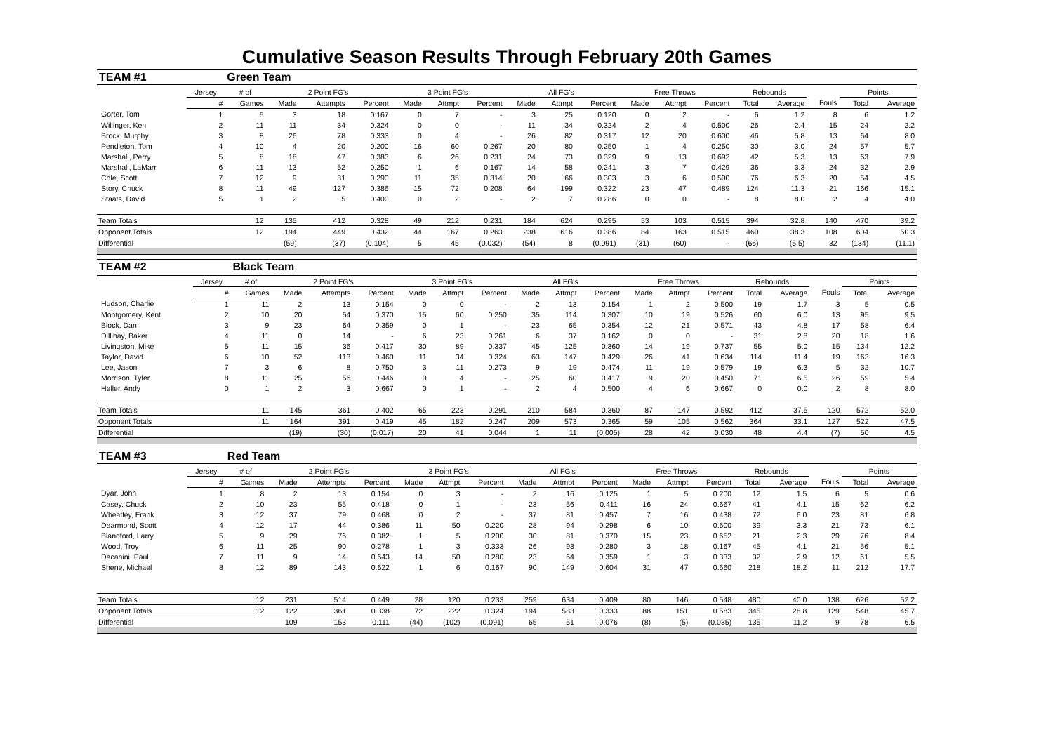Cumulative Season Results Through February 20th Games
| TEAM #1 | | Green Team | | | | | | | | | | | | | | | | | |
| | Jersey | # of | 2 Point FG's | | | 3 Point FG's | | | All FG's | | | Free Throws | | | Rebounds | | | Points | |
| | # | Games | Made | Attempts | Percent | Made | Attmpt | Percent | Made | Attmpt | Percent | Made | Attmpt | Percent | Total | Average | Fouls | Total | Average |
| Gorter, Tom | 1 | 5 | 3 | 18 | 0.167 | 0 | 7 | - | 3 | 25 | 0.120 | 0 | 2 | - | 6 | 1.2 | 8 | 6 | 1.2 |
| Willinger, Ken | 2 | 11 | 11 | 34 | 0.324 | 0 | 0 | - | 11 | 34 | 0.324 | 2 | 4 | 0.500 | 26 | 2.4 | 15 | 24 | 2.2 |
| Brock, Murphy | 3 | 8 | 26 | 78 | 0.333 | 0 | 4 | - | 26 | 82 | 0.317 | 12 | 20 | 0.600 | 46 | 5.8 | 13 | 64 | 8.0 |
| Pendleton, Tom | 4 | 10 | 4 | 20 | 0.200 | 16 | 60 | 0.267 | 20 | 80 | 0.250 | 1 | 4 | 0.250 | 30 | 3.0 | 24 | 57 | 5.7 |
| Marshall, Perry | 5 | 8 | 18 | 47 | 0.383 | 6 | 26 | 0.231 | 24 | 73 | 0.329 | 9 | 13 | 0.692 | 42 | 5.3 | 13 | 63 | 7.9 |
| Marshall, LaMarr | 6 | 11 | 13 | 52 | 0.250 | 1 | 6 | 0.167 | 14 | 58 | 0.241 | 3 | 7 | 0.429 | 36 | 3.3 | 24 | 32 | 2.9 |
| Cole, Scott | 7 | 12 | 9 | 31 | 0.290 | 11 | 35 | 0.314 | 20 | 66 | 0.303 | 3 | 6 | 0.500 | 76 | 6.3 | 20 | 54 | 4.5 |
| Story, Chuck | 8 | 11 | 49 | 127 | 0.386 | 15 | 72 | 0.208 | 64 | 199 | 0.322 | 23 | 47 | 0.489 | 124 | 11.3 | 21 | 166 | 15.1 |
| Staats, David | 5 | 1 | 2 | 5 | 0.400 | 0 | 2 | - | 2 | 7 | 0.286 | 0 | 0 | - | 8 | 8.0 | 2 | 4 | 4.0 |
| Team Totals | | 12 | 135 | 412 | 0.328 | 49 | 212 | 0.231 | 184 | 624 | 0.295 | 53 | 103 | 0.515 | 394 | 32.8 | 140 | 470 | 39.2 |
| Opponent Totals | | 12 | 194 | 449 | 0.432 | 44 | 167 | 0.263 | 238 | 616 | 0.386 | 84 | 163 | 0.515 | 460 | 38.3 | 108 | 604 | 50.3 |
| Differential | | | (59) | (37) | (0.104) | 5 | 45 | (0.032) | (54) | 8 | (0.091) | (31) | (60) | - | (66) | (5.5) | 32 | (134) | (11.1) |
| TEAM #2 | | Black Team | | | | | | | | | | | | | | | | | |
| | Jersey | # of | 2 Point FG's | | | 3 Point FG's | | | All FG's | | | Free Throws | | | Rebounds | | | Points | |
| | # | Games | Made | Attempts | Percent | Made | Attmpt | Percent | Made | Attmpt | Percent | Made | Attmpt | Percent | Total | Average | Fouls | Total | Average |
| Hudson, Charlie | 1 | 11 | 2 | 13 | 0.154 | 0 | 0 | - | 2 | 13 | 0.154 | 1 | 2 | 0.500 | 19 | 1.7 | 3 | 5 | 0.5 |
| Montgomery, Kent | 2 | 10 | 20 | 54 | 0.370 | 15 | 60 | 0.250 | 35 | 114 | 0.307 | 10 | 19 | 0.526 | 60 | 6.0 | 13 | 95 | 9.5 |
| Block, Dan | 3 | 9 | 23 | 64 | 0.359 | 0 | 1 | - | 23 | 65 | 0.354 | 12 | 21 | 0.571 | 43 | 4.8 | 17 | 58 | 6.4 |
| Dillihay, Baker | 4 | 11 | 0 | 14 | - | 6 | 23 | 0.261 | 6 | 37 | 0.162 | 0 | 0 | - | 31 | 2.8 | 20 | 18 | 1.6 |
| Livingston, Mike | 5 | 11 | 15 | 36 | 0.417 | 30 | 89 | 0.337 | 45 | 125 | 0.360 | 14 | 19 | 0.737 | 55 | 5.0 | 15 | 134 | 12.2 |
| Taylor, David | 6 | 10 | 52 | 113 | 0.460 | 11 | 34 | 0.324 | 63 | 147 | 0.429 | 26 | 41 | 0.634 | 114 | 11.4 | 19 | 163 | 16.3 |
| Lee, Jason | 7 | 3 | 6 | 8 | 0.750 | 3 | 11 | 0.273 | 9 | 19 | 0.474 | 11 | 19 | 0.579 | 19 | 6.3 | 5 | 32 | 10.7 |
| Morrison, Tyler | 8 | 11 | 25 | 56 | 0.446 | 0 | 4 | - | 25 | 60 | 0.417 | 9 | 20 | 0.450 | 71 | 6.5 | 26 | 59 | 5.4 |
| Heller, Andy | 0 | 1 | 2 | 3 | 0.667 | 0 | 1 | - | 2 | 4 | 0.500 | 4 | 6 | 0.667 | 0 | 0.0 | 2 | 8 | 8.0 |
| Team Totals | | 11 | 145 | 361 | 0.402 | 65 | 223 | 0.291 | 210 | 584 | 0.360 | 87 | 147 | 0.592 | 412 | 37.5 | 120 | 572 | 52.0 |
| Opponent Totals | | 11 | 164 | 391 | 0.419 | 45 | 182 | 0.247 | 209 | 573 | 0.365 | 59 | 105 | 0.562 | 364 | 33.1 | 127 | 522 | 47.5 |
| Differential | | | (19) | (30) | (0.017) | 20 | 41 | 0.044 | 1 | 11 | (0.005) | 28 | 42 | 0.030 | 48 | 4.4 | (7) | 50 | 4.5 |
| TEAM #3 | | Red Team | | | | | | | | | | | | | | | | | |
| | Jersey | # of | 2 Point FG's | | | 3 Point FG's | | | All FG's | | | Free Throws | | | Rebounds | | | Points | |
| | # | Games | Made | Attempts | Percent | Made | Attmpt | Percent | Made | Attmpt | Percent | Made | Attmpt | Percent | Total | Average | Fouls | Total | Average |
| Dyar, John | 1 | 8 | 2 | 13 | 0.154 | 0 | 3 | - | 2 | 16 | 0.125 | 1 | 5 | 0.200 | 12 | 1.5 | 6 | 5 | 0.6 |
| Casey, Chuck | 2 | 10 | 23 | 55 | 0.418 | 0 | 1 | - | 23 | 56 | 0.411 | 16 | 24 | 0.667 | 41 | 4.1 | 15 | 62 | 6.2 |
| Wheatley, Frank | 3 | 12 | 37 | 79 | 0.468 | 0 | 2 | - | 37 | 81 | 0.457 | 7 | 16 | 0.438 | 72 | 6.0 | 23 | 81 | 6.8 |
| Dearmond, Scott | 4 | 12 | 17 | 44 | 0.386 | 11 | 50 | 0.220 | 28 | 94 | 0.298 | 6 | 10 | 0.600 | 39 | 3.3 | 21 | 73 | 6.1 |
| Blandford, Larry | 5 | 9 | 29 | 76 | 0.382 | 1 | 5 | 0.200 | 30 | 81 | 0.370 | 15 | 23 | 0.652 | 21 | 2.3 | 29 | 76 | 8.4 |
| Wood, Troy | 6 | 11 | 25 | 90 | 0.278 | 1 | 3 | 0.333 | 26 | 93 | 0.280 | 3 | 18 | 0.167 | 45 | 4.1 | 21 | 56 | 5.1 |
| Decanini, Paul | 7 | 11 | 9 | 14 | 0.643 | 14 | 50 | 0.280 | 23 | 64 | 0.359 | 1 | 3 | 0.333 | 32 | 2.9 | 12 | 61 | 5.5 |
| Shene, Michael | 8 | 12 | 89 | 143 | 0.622 | 1 | 6 | 0.167 | 90 | 149 | 0.604 | 31 | 47 | 0.660 | 218 | 18.2 | 11 | 212 | 17.7 |
| Team Totals | | 12 | 231 | 514 | 0.449 | 28 | 120 | 0.233 | 259 | 634 | 0.409 | 80 | 146 | 0.548 | 480 | 40.0 | 138 | 626 | 52.2 |
| Opponent Totals | | 12 | 122 | 361 | 0.338 | 72 | 222 | 0.324 | 194 | 583 | 0.333 | 88 | 151 | 0.583 | 345 | 28.8 | 129 | 548 | 45.7 |
| Differential | | | 109 | 153 | 0.111 | (44) | (102) | (0.091) | 65 | 51 | 0.076 | (8) | (5) | (0.035) | 135 | 11.2 | 9 | 78 | 6.5 |